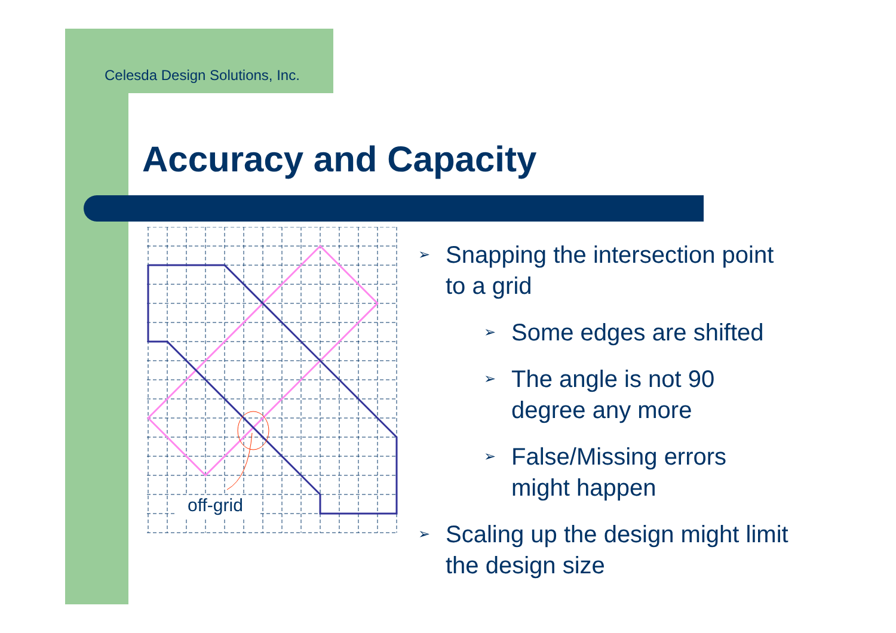Celesda Design Solutions, Inc.
Accuracy and Capacity
off-grid
➢ Snapping the intersection point to a grid
➢ Some edges are shifted
➢ The angle is not 90 degree any more
➢ False/Missing errors might happen
➢ Scaling up the design might limit the design size